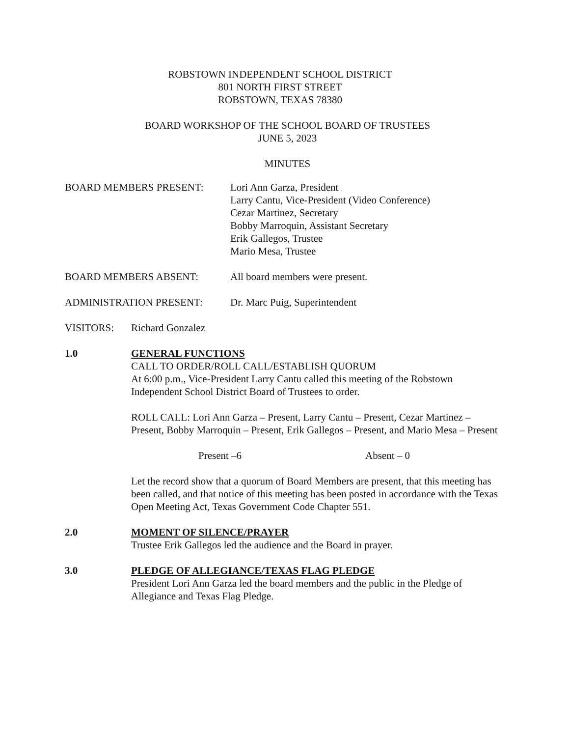ROBSTOWN INDEPENDENT SCHOOL DISTRICT
801 NORTH FIRST STREET
ROBSTOWN, TEXAS 78380
BOARD WORKSHOP OF THE SCHOOL BOARD OF TRUSTEES
JUNE 5, 2023
MINUTES
BOARD MEMBERS PRESENT: Lori Ann Garza, President
Larry Cantu, Vice-President (Video Conference)
Cezar Martinez, Secretary
Bobby Marroquin, Assistant Secretary
Erik Gallegos, Trustee
Mario Mesa, Trustee
BOARD MEMBERS ABSENT: All board members were present.
ADMINISTRATION PRESENT: Dr. Marc Puig, Superintendent
VISITORS: Richard Gonzalez
1.0 GENERAL FUNCTIONS
CALL TO ORDER/ROLL CALL/ESTABLISH QUORUM
At 6:00 p.m., Vice-President Larry Cantu called this meeting of the Robstown Independent School District Board of Trustees to order.
ROLL CALL: Lori Ann Garza – Present, Larry Cantu – Present, Cezar Martinez – Present, Bobby Marroquin – Present, Erik Gallegos – Present, and Mario Mesa – Present
Present –6 Absent – 0
Let the record show that a quorum of Board Members are present, that this meeting has been called, and that notice of this meeting has been posted in accordance with the Texas Open Meeting Act, Texas Government Code Chapter 551.
2.0 MOMENT OF SILENCE/PRAYER
Trustee Erik Gallegos led the audience and the Board in prayer.
3.0 PLEDGE OF ALLEGIANCE/TEXAS FLAG PLEDGE
President Lori Ann Garza led the board members and the public in the Pledge of Allegiance and Texas Flag Pledge.